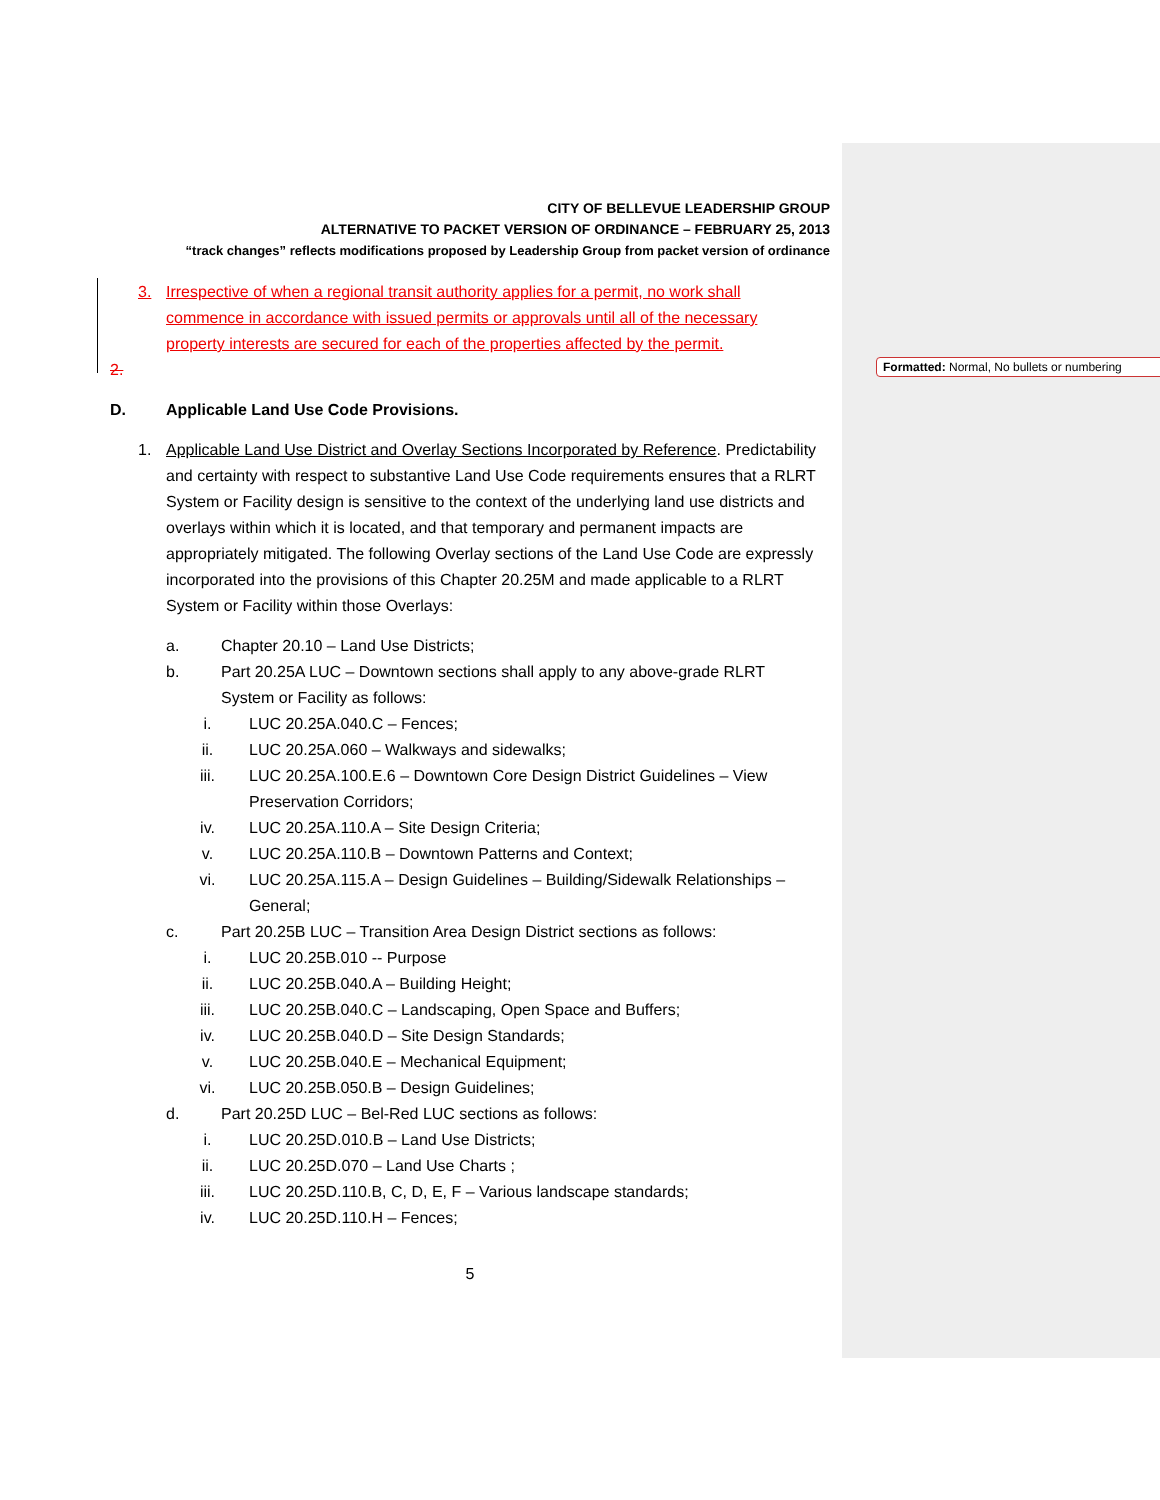Formatted: Normal, No bullets or numbering
CITY OF BELLEVUE LEADERSHIP GROUP
ALTERNATIVE TO PACKET VERSION OF ORDINANCE – FEBRUARY 25, 2013
“track changes” reflects modifications proposed by Leadership Group from packet version of ordinance
3. Irrespective of when a regional transit authority applies for a permit, no work shall commence in accordance with issued permits or approvals until all of the necessary property interests are secured for each of the properties affected by the permit.
2.
D. Applicable Land Use Code Provisions.
1. Applicable Land Use District and Overlay Sections Incorporated by Reference. Predictability and certainty with respect to substantive Land Use Code requirements ensures that a RLRT System or Facility design is sensitive to the context of the underlying land use districts and overlays within which it is located, and that temporary and permanent impacts are appropriately mitigated. The following Overlay sections of the Land Use Code are expressly incorporated into the provisions of this Chapter 20.25M and made applicable to a RLRT System or Facility within those Overlays:
a. Chapter 20.10 – Land Use Districts;
b. Part 20.25A LUC – Downtown sections shall apply to any above-grade RLRT System or Facility as follows:
i. LUC 20.25A.040.C – Fences;
ii. LUC 20.25A.060 – Walkways and sidewalks;
iii. LUC 20.25A.100.E.6 – Downtown Core Design District Guidelines – View Preservation Corridors;
iv. LUC 20.25A.110.A – Site Design Criteria;
v. LUC 20.25A.110.B – Downtown Patterns and Context;
vi. LUC 20.25A.115.A – Design Guidelines – Building/Sidewalk Relationships – General;
c. Part 20.25B LUC – Transition Area Design District sections as follows:
i. LUC 20.25B.010 -- Purpose
ii. LUC 20.25B.040.A – Building Height;
iii. LUC 20.25B.040.C – Landscaping, Open Space and Buffers;
iv. LUC 20.25B.040.D – Site Design Standards;
v. LUC 20.25B.040.E – Mechanical Equipment;
vi. LUC 20.25B.050.B – Design Guidelines;
d. Part 20.25D LUC – Bel-Red LUC sections as follows:
i. LUC 20.25D.010.B – Land Use Districts;
ii. LUC 20.25D.070 – Land Use Charts ;
iii. LUC 20.25D.110.B, C, D, E, F – Various landscape standards;
iv. LUC 20.25D.110.H – Fences;
5